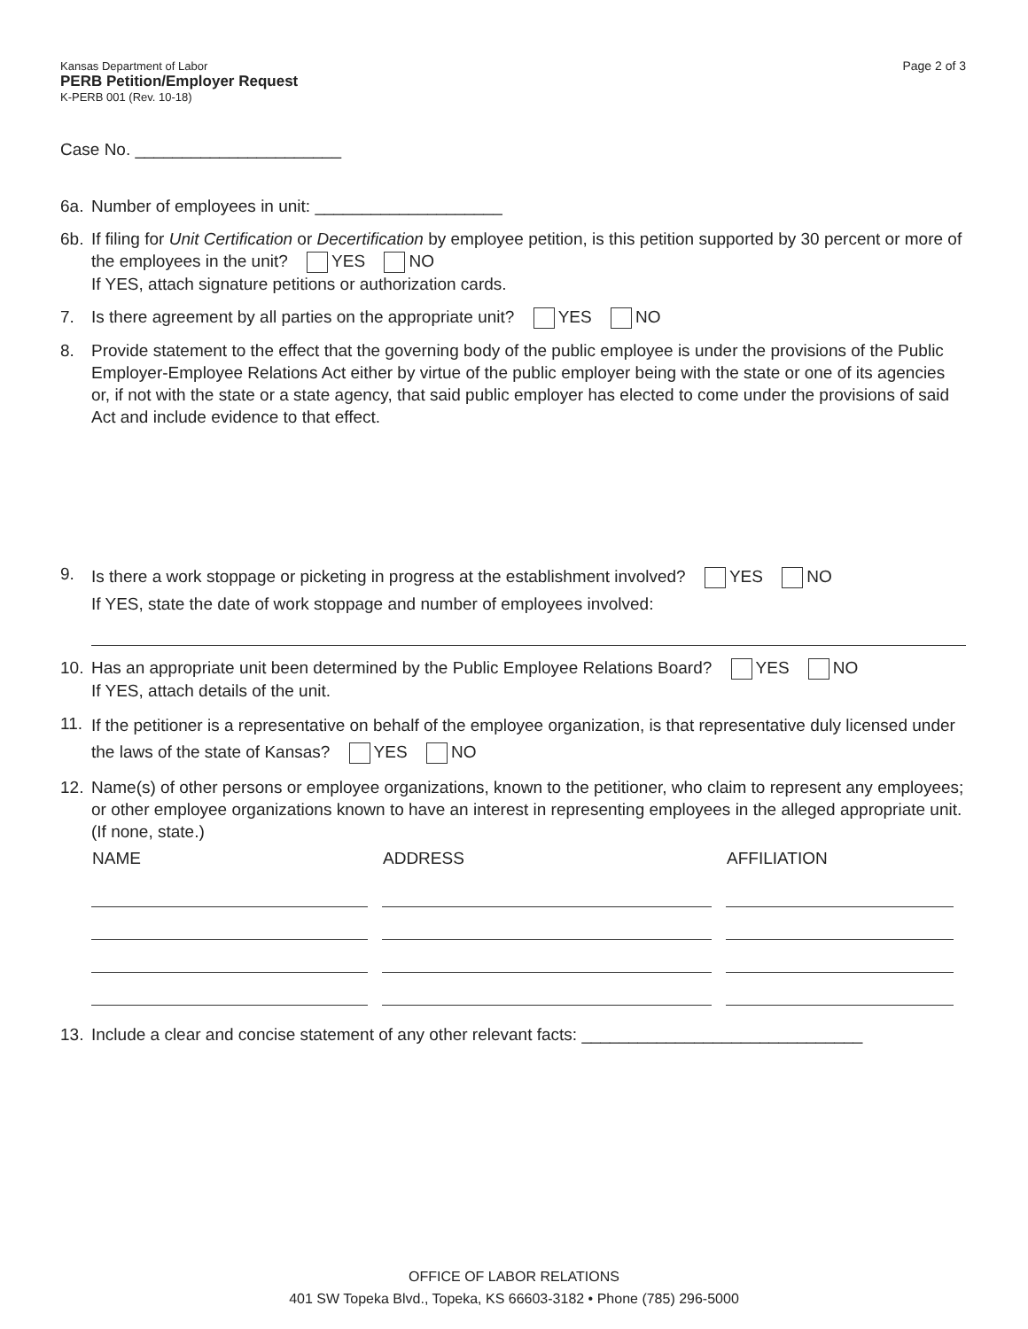Kansas Department of Labor
PERB Petition/Employer Request
K-PERB 001 (Rev. 10-18)
Page 2 of 3
Case No. ______________________
6a. Number of employees in unit: ____________________
6b. If filing for Unit Certification or Decertification by employee petition, is this petition supported by 30 percent or more of the employees in the unit? YES NO
If YES, attach signature petitions or authorization cards.
7. Is there agreement by all parties on the appropriate unit? YES NO
8. Provide statement to the effect that the governing body of the public employee is under the provisions of the Public Employer-Employee Relations Act either by virtue of the public employer being with the state or one of its agencies or, if not with the state or a state agency, that said public employer has elected to come under the provisions of said Act and include evidence to that effect.
9. Is there a work stoppage or picketing in progress at the establishment involved? YES NO
If YES, state the date of work stoppage and number of employees involved:
10. Has an appropriate unit been determined by the Public Employee Relations Board? YES NO
If YES, attach details of the unit.
11. If the petitioner is a representative on behalf of the employee organization, is that representative duly licensed under the laws of the state of Kansas? YES NO
12. Name(s) of other persons or employee organizations, known to the petitioner, who claim to represent any employees; or other employee organizations known to have an interest in representing employees in the alleged appropriate unit. (If none, state.)
| NAME | ADDRESS | AFFILIATION |
| --- | --- | --- |
13. Include a clear and concise statement of any other relevant facts: ______________________________
OFFICE OF LABOR RELATIONS
401 SW Topeka Blvd., Topeka, KS 66603-3182 • Phone (785) 296-5000